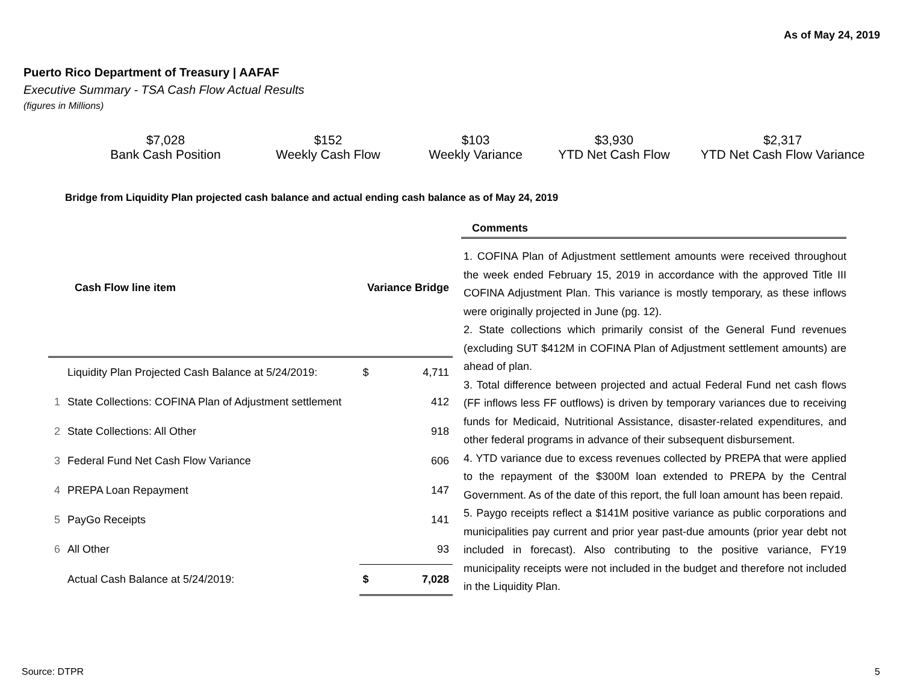As of May 24, 2019
Puerto Rico Department of Treasury | AAFAF
Executive Summary - TSA Cash Flow Actual Results
(figures in Millions)
$7,028
Bank Cash Position
$152
Weekly Cash Flow
$103
Weekly Variance
$3,930
YTD Net Cash Flow
$2,317
YTD Net Cash Flow Variance
Bridge from Liquidity Plan projected cash balance and actual ending cash balance as of May 24, 2019
| | Cash Flow line item | Variance Bridge | |
| --- | --- | --- | --- |
| | Liquidity Plan Projected Cash Balance at 5/24/2019: | $ | 4,711 |
| 1 | State Collections: COFINA Plan of Adjustment settlement | | 412 |
| 2 | State Collections: All Other | | 918 |
| 3 | Federal Fund Net Cash Flow Variance | | 606 |
| 4 | PREPA Loan Repayment | | 147 |
| 5 | PayGo Receipts | | 141 |
| 6 | All Other | | 93 |
| | Actual Cash Balance at 5/24/2019: | $ | 7,028 |
Comments
1. COFINA Plan of Adjustment settlement amounts were received throughout the week ended February 15, 2019 in accordance with the approved Title III COFINA Adjustment Plan. This variance is mostly temporary, as these inflows were originally projected in June (pg. 12).
2. State collections which primarily consist of the General Fund revenues (excluding SUT $412M in COFINA Plan of Adjustment settlement amounts) are ahead of plan.
3. Total difference between projected and actual Federal Fund net cash flows (FF inflows less FF outflows) is driven by temporary variances due to receiving funds for Medicaid, Nutritional Assistance, disaster-related expenditures, and other federal programs in advance of their subsequent disbursement.
4. YTD variance due to excess revenues collected by PREPA that were applied to the repayment of the $300M loan extended to PREPA by the Central Government. As of the date of this report, the full loan amount has been repaid.
5. Paygo receipts reflect a $141M positive variance as public corporations and municipalities pay current and prior year past-due amounts (prior year debt not included in forecast). Also contributing to the positive variance, FY19 municipality receipts were not included in the budget and therefore not included in the Liquidity Plan.
Source: DTPR 5